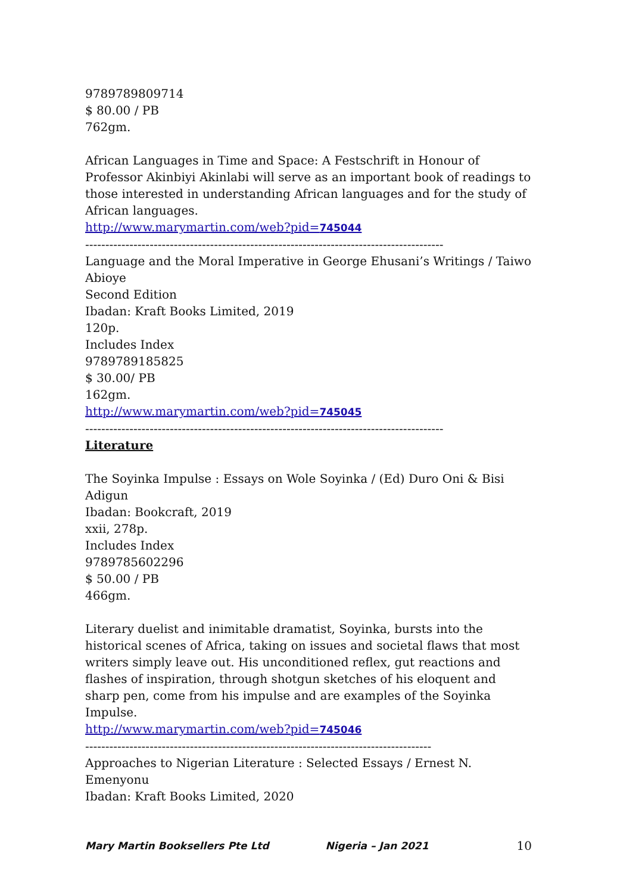9789789809714
$ 80.00 / PB
762gm.
African Languages in Time and Space: A Festschrift in Honour of Professor Akinbiyi Akinlabi will serve as an important book of readings to those interested in understanding African languages and for the study of African languages.
http://www.marymartin.com/web?pid=745044
-----------------------------------------------------------------------------------------
Language and the Moral Imperative in George Ehusani’s Writings / Taiwo Abioye
Second Edition
Ibadan: Kraft Books Limited, 2019
120p.
Includes Index
9789789185825
$ 30.00/ PB
162gm.
http://www.marymartin.com/web?pid=745045
-----------------------------------------------------------------------------------------
Literature
The Soyinka Impulse : Essays on Wole Soyinka / (Ed) Duro Oni & Bisi Adigun
Ibadan: Bookcraft, 2019
xxii, 278p.
Includes Index
9789785602296
$ 50.00 / PB
466gm.
Literary duelist and inimitable dramatist, Soyinka, bursts into the historical scenes of Africa, taking on issues and societal flaws that most writers simply leave out. His unconditioned reflex, gut reactions and flashes of inspiration, through shotgun sketches of his eloquent and sharp pen, come from his impulse and are examples of the Soyinka Impulse.
http://www.marymartin.com/web?pid=745046
--------------------------------------------------------------------------------------
Approaches to Nigerian Literature : Selected Essays / Ernest N. Emenyonu
Ibadan: Kraft Books Limited, 2020
Mary Martin Booksellers Pte Ltd Nigeria – Jan 2021 10